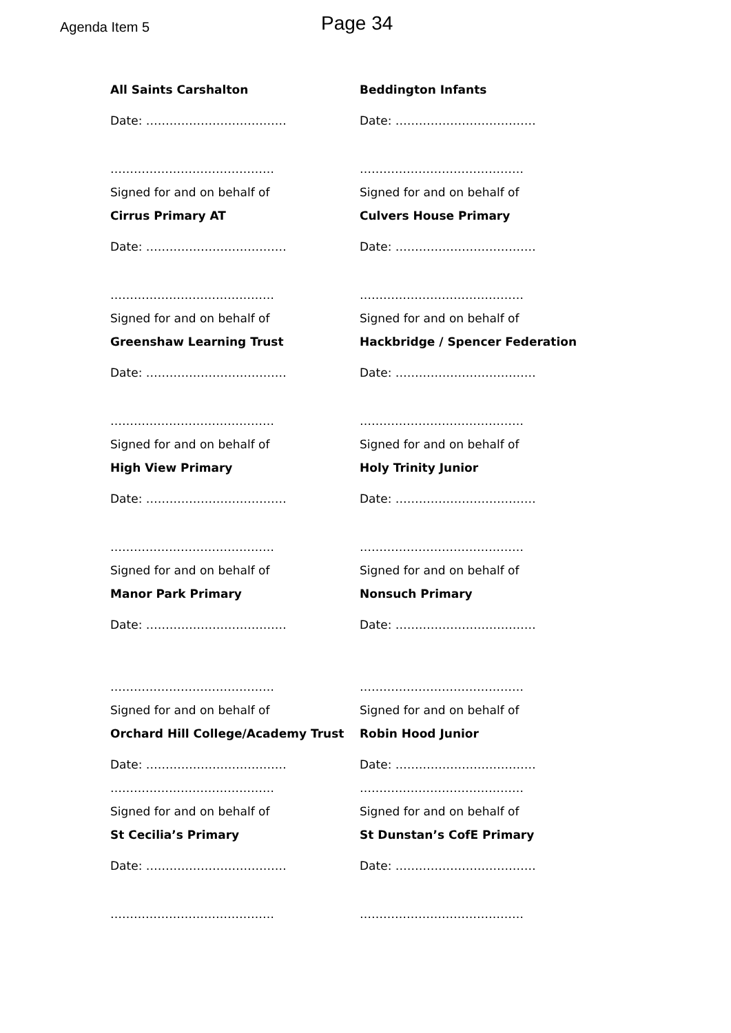Agenda Item 5 Page 34
All Saints Carshalton
Date: ………………………………
……………………………………
Signed for and on behalf of
Beddington Infants
Date: ………………………………
……………………………………
Signed for and on behalf of
Cirrus Primary AT
Date: ………………………………
……………………………………
Signed for and on behalf of
Culvers House Primary
Date: ………………………………
……………………………………
Signed for and on behalf of
Greenshaw Learning Trust
Date: ………………………………
……………………………………
Signed for and on behalf of
Hackbridge / Spencer Federation
Date: ………………………………
……………………………………
Signed for and on behalf of
High View Primary
Date: ………………………………
……………………………………
Signed for and on behalf of
Holy Trinity Junior
Date: ………………………………
……………………………………
Signed for and on behalf of
Manor Park Primary
Date: ………………………………
……………………………………
Signed for and on behalf of
Nonsuch Primary
Date: ………………………………
……………………………………
Signed for and on behalf of
Orchard Hill College/Academy Trust
Date: ………………………………
……………………………………
Signed for and on behalf of
Robin Hood Junior
Date: ………………………………
……………………………………
Signed for and on behalf of
St Cecilia’s Primary
Date: ………………………………
……………………………………
St Dunstan’s CofE Primary
Date: ………………………………
……………………………………